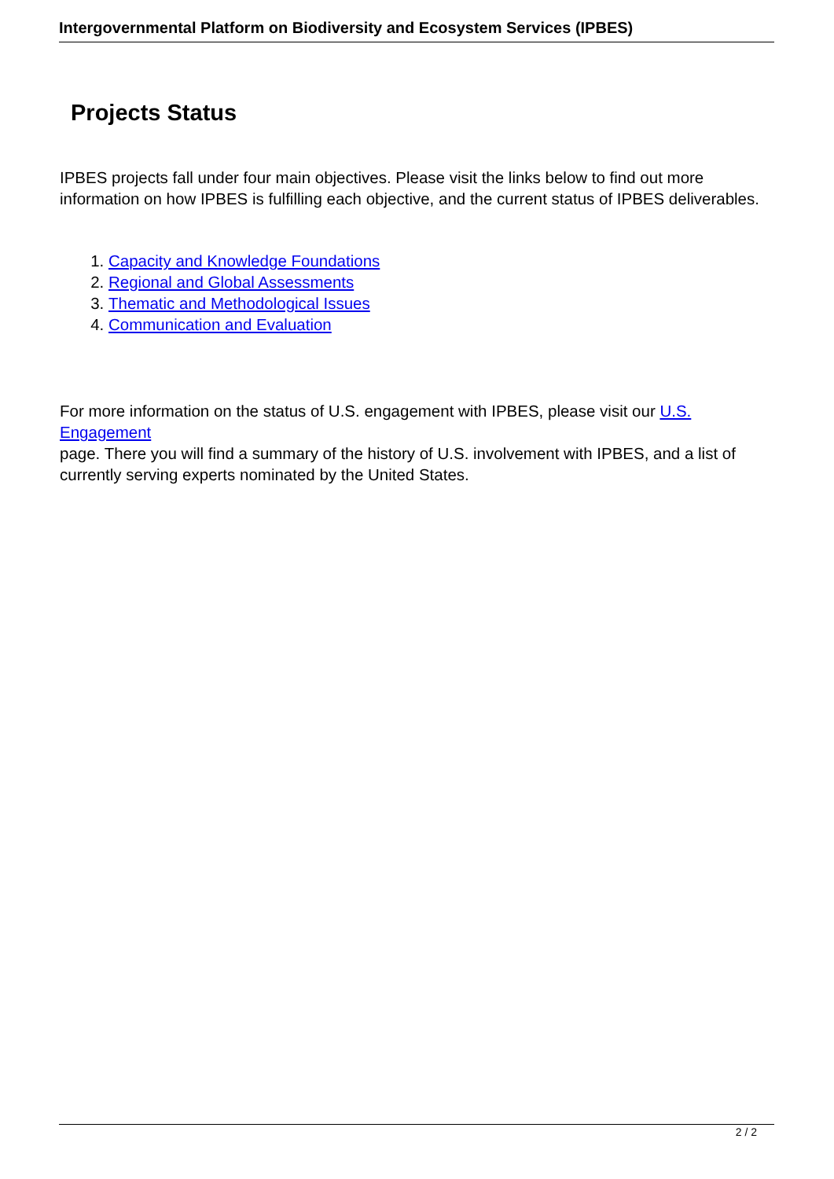Intergovernmental Platform on Biodiversity and Ecosystem Services (IPBES)
Projects Status
IPBES projects fall under four main objectives. Please visit the links below to find out more information on how IPBES is fulfilling each objective, and the current status of IPBES deliverables.
1. Capacity and Knowledge Foundations
2. Regional and Global Assessments
3. Thematic and Methodological Issues
4. Communication and Evaluation
For more information on the status of U.S. engagement with IPBES, please visit our U.S. Engagement
page. There you will find a summary of the history of U.S. involvement with IPBES, and a list of currently serving experts nominated by the United States.
2 / 2